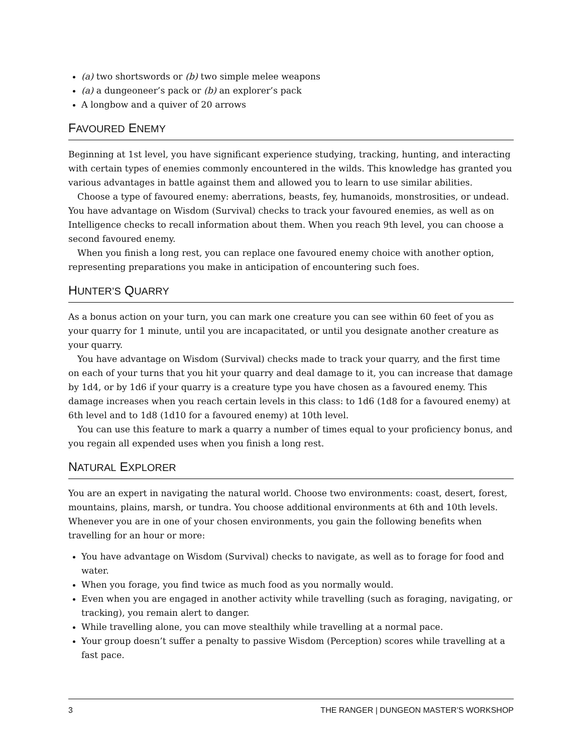(a) two shortswords or (b) two simple melee weapons
(a) a dungeoneer’s pack or (b) an explorer’s pack
A longbow and a quiver of 20 arrows
FAVOURED ENEMY
Beginning at 1st level, you have significant experience studying, tracking, hunting, and interacting with certain types of enemies commonly encountered in the wilds. This knowledge has granted you various advantages in battle against them and allowed you to learn to use similar abilities.
Choose a type of favoured enemy: aberrations, beasts, fey, humanoids, monstrosities, or undead. You have advantage on Wisdom (Survival) checks to track your favoured enemies, as well as on Intelligence checks to recall information about them. When you reach 9th level, you can choose a second favoured enemy.
When you finish a long rest, you can replace one favoured enemy choice with another option, representing preparations you make in anticipation of encountering such foes.
HUNTER’S QUARRY
As a bonus action on your turn, you can mark one creature you can see within 60 feet of you as your quarry for 1 minute, until you are incapacitated, or until you designate another creature as your quarry.
You have advantage on Wisdom (Survival) checks made to track your quarry, and the first time on each of your turns that you hit your quarry and deal damage to it, you can increase that damage by 1d4, or by 1d6 if your quarry is a creature type you have chosen as a favoured enemy. This damage increases when you reach certain levels in this class: to 1d6 (1d8 for a favoured enemy) at 6th level and to 1d8 (1d10 for a favoured enemy) at 10th level.
You can use this feature to mark a quarry a number of times equal to your proficiency bonus, and you regain all expended uses when you finish a long rest.
NATURAL EXPLORER
You are an expert in navigating the natural world. Choose two environments: coast, desert, forest, mountains, plains, marsh, or tundra. You choose additional environments at 6th and 10th levels. Whenever you are in one of your chosen environments, you gain the following benefits when travelling for an hour or more:
You have advantage on Wisdom (Survival) checks to navigate, as well as to forage for food and water.
When you forage, you find twice as much food as you normally would.
Even when you are engaged in another activity while travelling (such as foraging, navigating, or tracking), you remain alert to danger.
While travelling alone, you can move stealthily while travelling at a normal pace.
Your group doesn’t suffer a penalty to passive Wisdom (Perception) scores while travelling at a fast pace.
3 THE RANGER | DUNGEON MASTER’S WORKSHOP